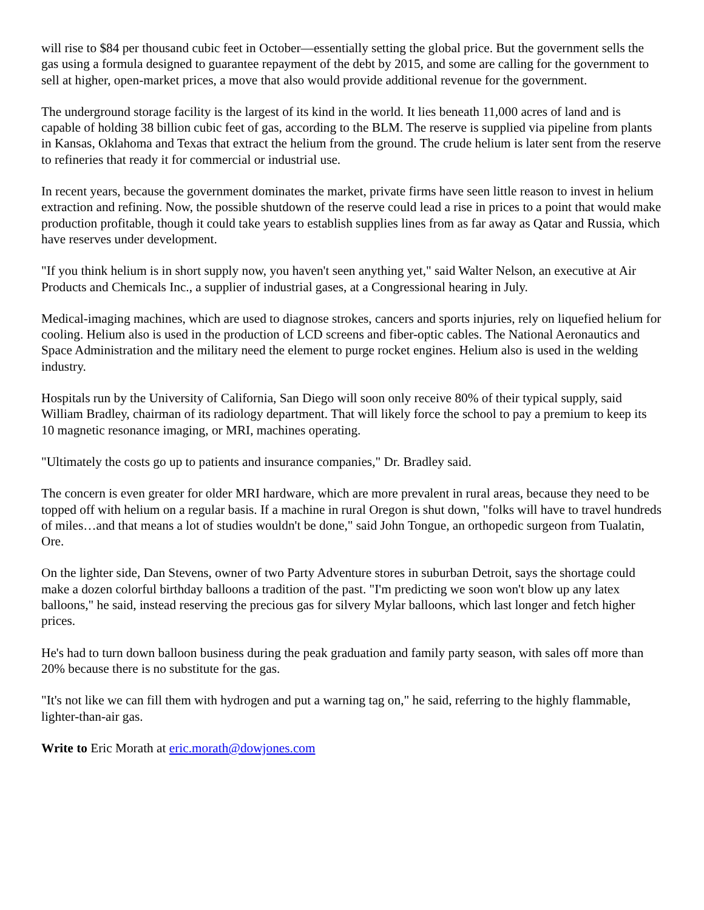will rise to $84 per thousand cubic feet in October—essentially setting the global price. But the government sells the gas using a formula designed to guarantee repayment of the debt by 2015, and some are calling for the government to sell at higher, open-market prices, a move that also would provide additional revenue for the government.
The underground storage facility is the largest of its kind in the world. It lies beneath 11,000 acres of land and is capable of holding 38 billion cubic feet of gas, according to the BLM. The reserve is supplied via pipeline from plants in Kansas, Oklahoma and Texas that extract the helium from the ground. The crude helium is later sent from the reserve to refineries that ready it for commercial or industrial use.
In recent years, because the government dominates the market, private firms have seen little reason to invest in helium extraction and refining. Now, the possible shutdown of the reserve could lead a rise in prices to a point that would make production profitable, though it could take years to establish supplies lines from as far away as Qatar and Russia, which have reserves under development.
"If you think helium is in short supply now, you haven't seen anything yet," said Walter Nelson, an executive at Air Products and Chemicals Inc., a supplier of industrial gases, at a Congressional hearing in July.
Medical-imaging machines, which are used to diagnose strokes, cancers and sports injuries, rely on liquefied helium for cooling. Helium also is used in the production of LCD screens and fiber-optic cables. The National Aeronautics and Space Administration and the military need the element to purge rocket engines. Helium also is used in the welding industry.
Hospitals run by the University of California, San Diego will soon only receive 80% of their typical supply, said William Bradley, chairman of its radiology department. That will likely force the school to pay a premium to keep its 10 magnetic resonance imaging, or MRI, machines operating.
"Ultimately the costs go up to patients and insurance companies," Dr. Bradley said.
The concern is even greater for older MRI hardware, which are more prevalent in rural areas, because they need to be topped off with helium on a regular basis. If a machine in rural Oregon is shut down, "folks will have to travel hundreds of miles…and that means a lot of studies wouldn't be done," said John Tongue, an orthopedic surgeon from Tualatin, Ore.
On the lighter side, Dan Stevens, owner of two Party Adventure stores in suburban Detroit, says the shortage could make a dozen colorful birthday balloons a tradition of the past. "I'm predicting we soon won't blow up any latex balloons," he said, instead reserving the precious gas for silvery Mylar balloons, which last longer and fetch higher prices.
He's had to turn down balloon business during the peak graduation and family party season, with sales off more than 20% because there is no substitute for the gas.
"It's not like we can fill them with hydrogen and put a warning tag on," he said, referring to the highly flammable, lighter-than-air gas.
Write to Eric Morath at eric.morath@dowjones.com